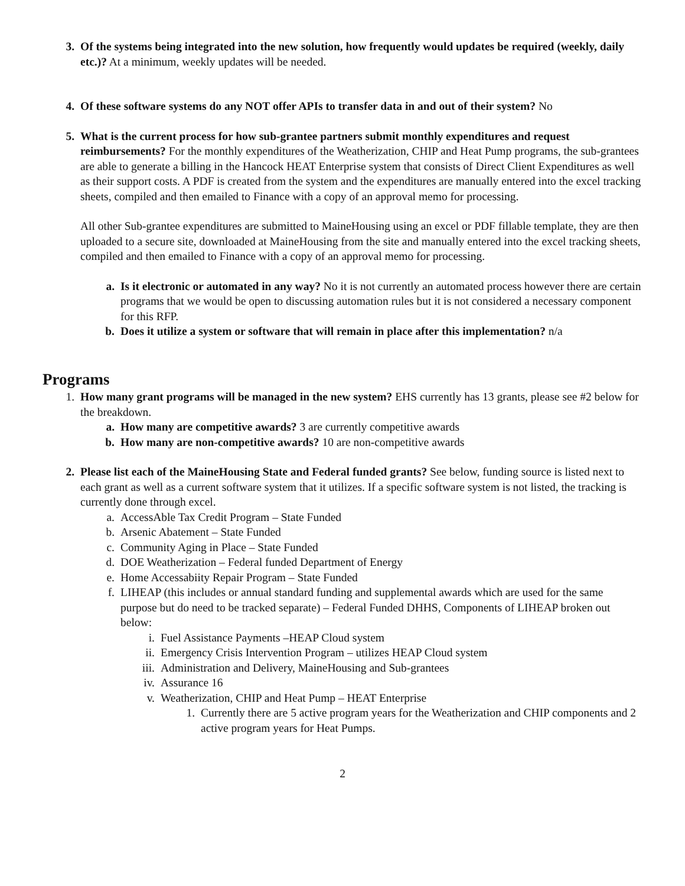3. Of the systems being integrated into the new solution, how frequently would updates be required (weekly, daily etc.)? At a minimum, weekly updates will be needed.
4. Of these software systems do any NOT offer APIs to transfer data in and out of their system? No
5. What is the current process for how sub-grantee partners submit monthly expenditures and request reimbursements? For the monthly expenditures of the Weatherization, CHIP and Heat Pump programs, the sub-grantees are able to generate a billing in the Hancock HEAT Enterprise system that consists of Direct Client Expenditures as well as their support costs. A PDF is created from the system and the expenditures are manually entered into the excel tracking sheets, compiled and then emailed to Finance with a copy of an approval memo for processing.
All other Sub-grantee expenditures are submitted to MaineHousing using an excel or PDF fillable template, they are then uploaded to a secure site, downloaded at MaineHousing from the site and manually entered into the excel tracking sheets, compiled and then emailed to Finance with a copy of an approval memo for processing.
a. Is it electronic or automated in any way? No it is not currently an automated process however there are certain programs that we would be open to discussing automation rules but it is not considered a necessary component for this RFP.
b. Does it utilize a system or software that will remain in place after this implementation? n/a
Programs
1. How many grant programs will be managed in the new system? EHS currently has 13 grants, please see #2 below for the breakdown.
a. How many are competitive awards? 3 are currently competitive awards
b. How many are non-competitive awards? 10 are non-competitive awards
2. Please list each of the MaineHousing State and Federal funded grants? See below, funding source is listed next to each grant as well as a current software system that it utilizes. If a specific software system is not listed, the tracking is currently done through excel.
a. AccessAble Tax Credit Program – State Funded
b. Arsenic Abatement – State Funded
c. Community Aging in Place – State Funded
d. DOE Weatherization – Federal funded Department of Energy
e. Home Accessabiity Repair Program – State Funded
f. LIHEAP (this includes or annual standard funding and supplemental awards which are used for the same purpose but do need to be tracked separate) – Federal Funded DHHS, Components of LIHEAP broken out below:
i. Fuel Assistance Payments –HEAP Cloud system
ii. Emergency Crisis Intervention Program – utilizes HEAP Cloud system
iii. Administration and Delivery, MaineHousing and Sub-grantees
iv. Assurance 16
v. Weatherization, CHIP and Heat Pump – HEAT Enterprise
1. Currently there are 5 active program years for the Weatherization and CHIP components and 2 active program years for Heat Pumps.
2